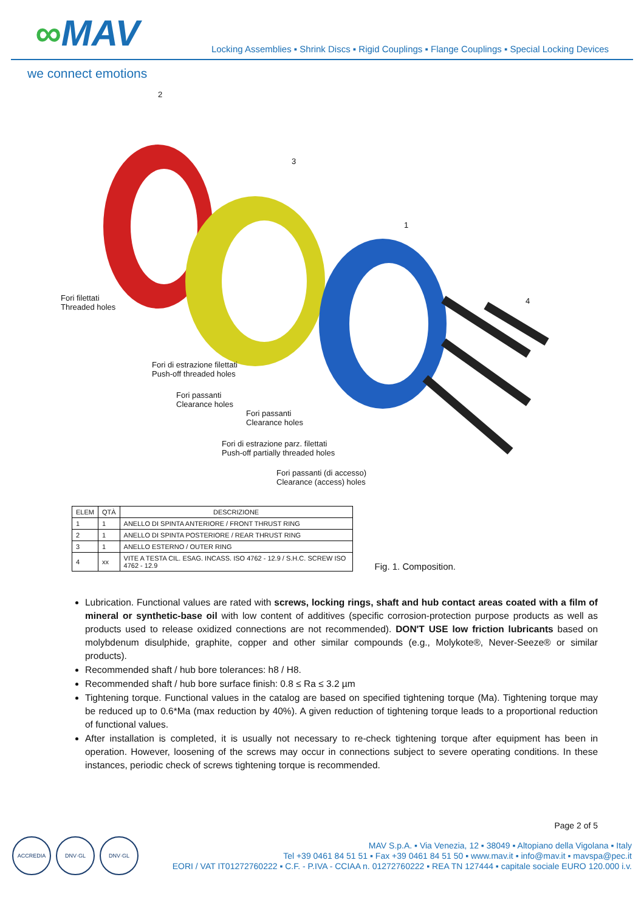∞MAV
Locking Assemblies ▪ Shrink Discs ▪ Rigid Couplings ▪ Flange Couplings ▪ Special Locking Devices
we connect emotions
Fori filettati
Threaded holes
Fori di estrazione filettati
Push-off threaded holes
Fori passanti
Clearance holes
Fori passanti
Clearance holes
Fori di estrazione parz. filettati
Push-off partially threaded holes
Fori passanti (di accesso)
Clearance (access) holes
2
3
1
4
| ELEM | QTÀ | DESCRIZIONE |
| --- | --- | --- |
| 1 | 1 | ANELLO DI SPINTA ANTERIORE / FRONT THRUST RING |
| 2 | 1 | ANELLO DI SPINTA POSTERIORE / REAR THRUST RING |
| 3 | 1 | ANELLO ESTERNO / OUTER RING |
| 4 | xx | VITE A TESTA CIL. ESAG. INCASS. ISO 4762 - 12.9 / S.H.C. SCREW ISO 4762 - 12.9 |
Fig. 1. Composition.
Lubrication. Functional values are rated with screws, locking rings, shaft and hub contact areas coated with a film of mineral or synthetic-base oil with low content of additives (specific corrosion-protection purpose products as well as products used to release oxidized connections are not recommended). DON'T USE low friction lubricants based on molybdenum disulphide, graphite, copper and other similar compounds (e.g., Molykote®, Never-Seeze® or similar products).
Recommended shaft / hub bore tolerances: h8 / H8.
Recommended shaft / hub bore surface finish: 0.8 ≤ Ra ≤ 3.2 µm
Tightening torque. Functional values in the catalog are based on specified tightening torque (Ma). Tightening torque may be reduced up to 0.6*Ma (max reduction by 40%). A given reduction of tightening torque leads to a proportional reduction of functional values.
After installation is completed, it is usually not necessary to re-check tightening torque after equipment has been in operation. However, loosening of the screws may occur in connections subject to severe operating conditions. In these instances, periodic check of screws tightening torque is recommended.
Page 2 of 5
ACCREDIA DNV·GL DNV·GL
MAV S.p.A. ▪ Via Venezia, 12 ▪ 38049 ▪ Altopiano della Vigolana ▪ Italy
Tel +39 0461 84 51 51 ▪ Fax +39 0461 84 51 50 ▪ www.mav.it ▪ info@mav.it ▪ mavspa@pec.it
EORI / VAT IT01272760222 ▪ C.F. - P.IVA - CCIAA n. 01272760222 ▪ REA TN 127444 ▪ capitale sociale EURO 120.000 i.v.